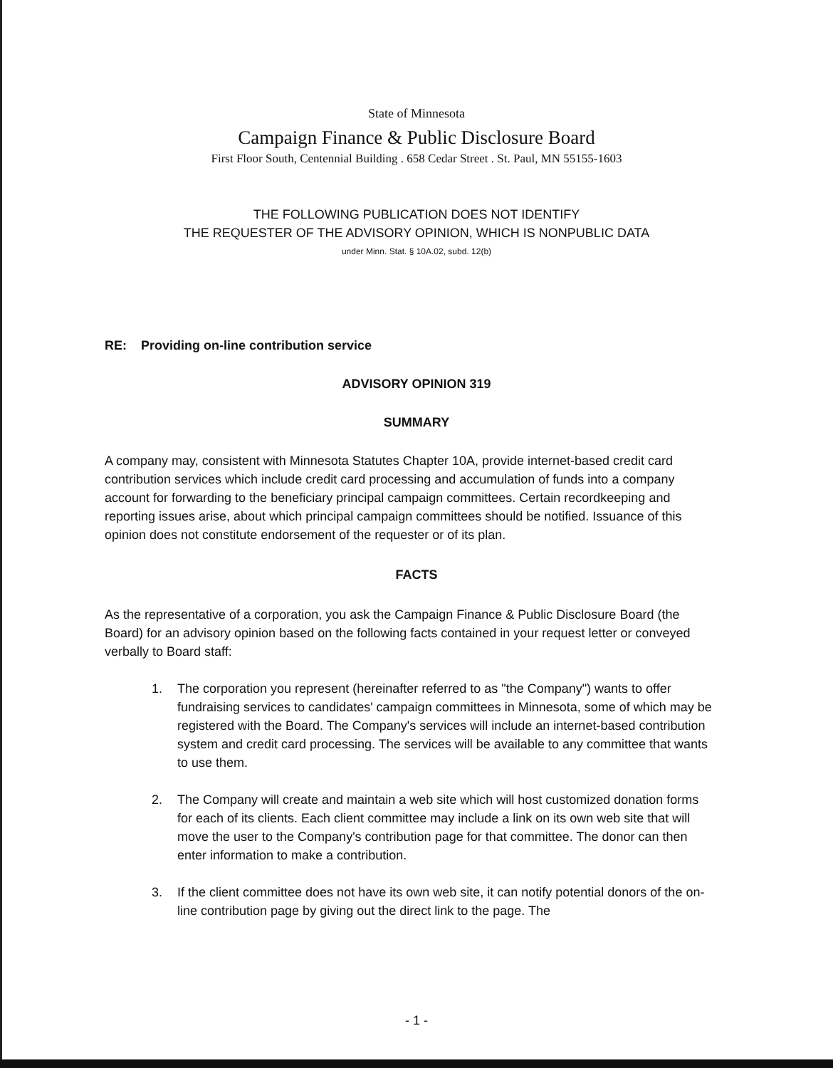State of Minnesota
Campaign Finance & Public Disclosure Board
First Floor South, Centennial Building . 658 Cedar Street . St. Paul, MN 55155-1603
THE FOLLOWING PUBLICATION DOES NOT IDENTIFY
THE REQUESTER OF THE ADVISORY OPINION, WHICH IS NONPUBLIC DATA
under Minn. Stat. § 10A.02, subd. 12(b)
RE: Providing on-line contribution service
ADVISORY OPINION 319
SUMMARY
A company may, consistent with Minnesota Statutes Chapter 10A, provide internet-based credit card contribution services which include credit card processing and accumulation of funds into a company account for forwarding to the beneficiary principal campaign committees. Certain recordkeeping and reporting issues arise, about which principal campaign committees should be notified. Issuance of this opinion does not constitute endorsement of the requester or of its plan.
FACTS
As the representative of a corporation, you ask the Campaign Finance & Public Disclosure Board (the Board) for an advisory opinion based on the following facts contained in your request letter or conveyed verbally to Board staff:
1. The corporation you represent (hereinafter referred to as "the Company") wants to offer fundraising services to candidates' campaign committees in Minnesota, some of which may be registered with the Board. The Company's services will include an internet-based contribution system and credit card processing. The services will be available to any committee that wants to use them.
2. The Company will create and maintain a web site which will host customized donation forms for each of its clients. Each client committee may include a link on its own web site that will move the user to the Company's contribution page for that committee. The donor can then enter information to make a contribution.
3. If the client committee does not have its own web site, it can notify potential donors of the on-line contribution page by giving out the direct link to the page. The
- 1 -